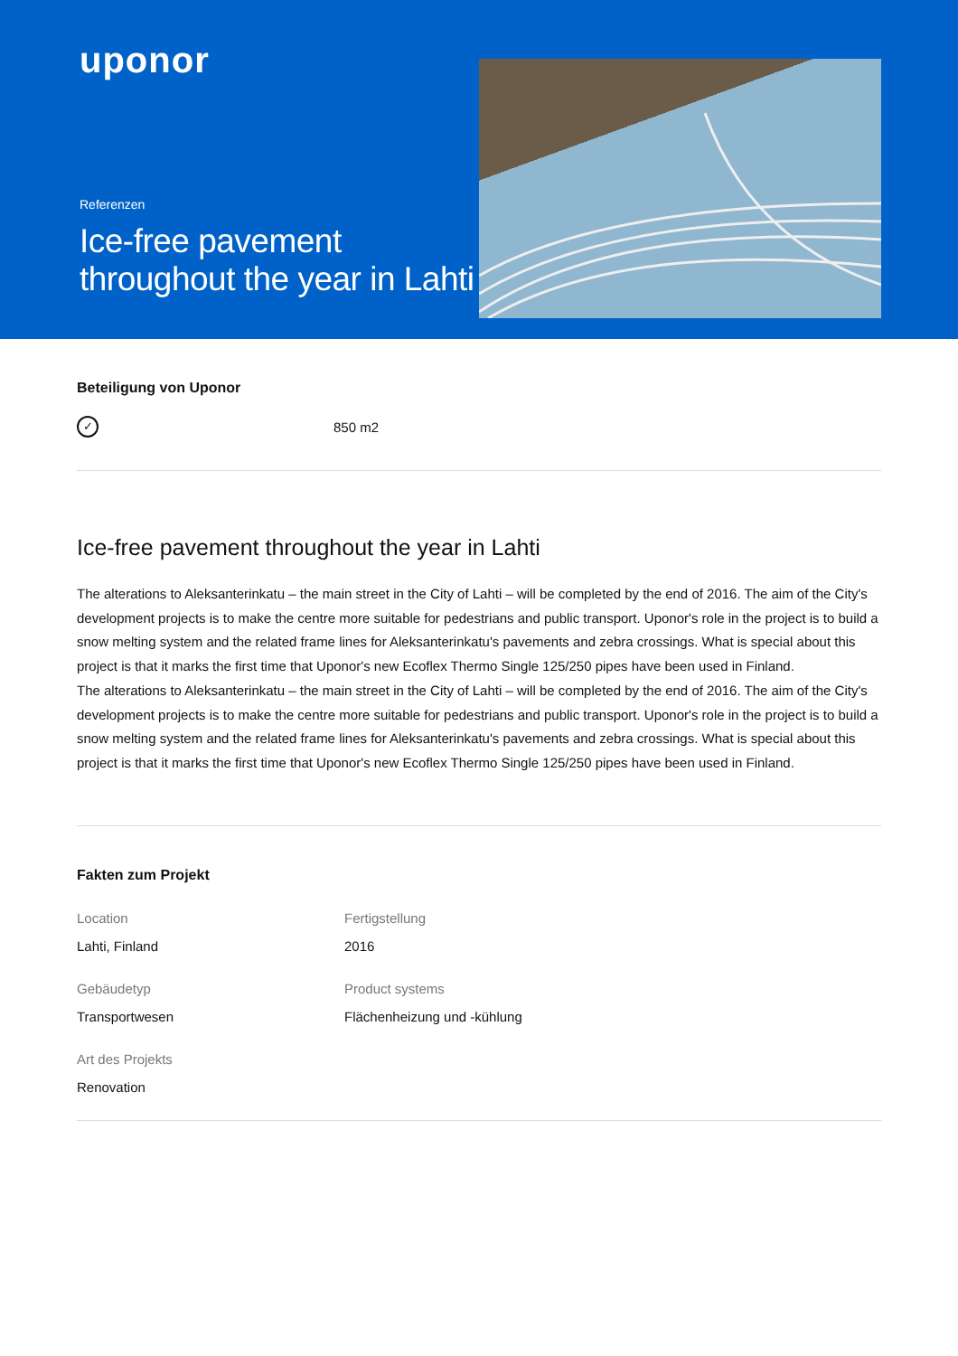uponor
Referenzen
Ice-free pavement throughout the year in Lahti
Beteiligung von Uponor
✓
850 m2
Ice-free pavement throughout the year in Lahti
The alterations to Aleksanterinkatu – the main street in the City of Lahti – will be completed by the end of 2016. The aim of the City's development projects is to make the centre more suitable for pedestrians and public transport. Uponor's role in the project is to build a snow melting system and the related frame lines for Aleksanterinkatu's pavements and zebra crossings. What is special about this project is that it marks the first time that Uponor's new Ecoflex Thermo Single 125/250 pipes have been used in Finland.
The alterations to Aleksanterinkatu – the main street in the City of Lahti – will be completed by the end of 2016. The aim of the City's development projects is to make the centre more suitable for pedestrians and public transport. Uponor's role in the project is to build a snow melting system and the related frame lines for Aleksanterinkatu's pavements and zebra crossings. What is special about this project is that it marks the first time that Uponor's new Ecoflex Thermo Single 125/250 pipes have been used in Finland.
Fakten zum Projekt
Location
Lahti, Finland
Fertigstellung
2016
Gebäudetyp
Transportwesen
Product systems
Flächenheizung und -kühlung
Art des Projekts
Renovation